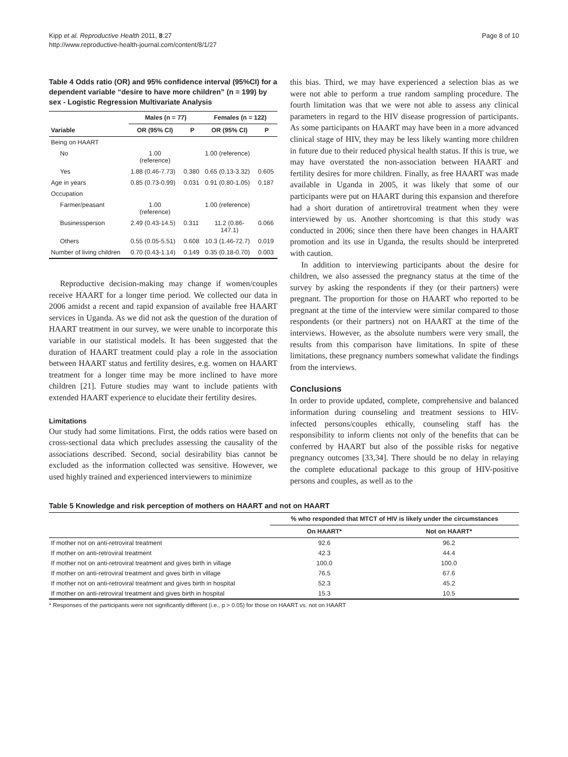Kipp et al. Reproductive Health 2011, 8:27
http://www.reproductive-health-journal.com/content/8/1/27
Page 8 of 10
Table 4 Odds ratio (OR) and 95% confidence interval (95%CI) for a dependent variable “desire to have more children” (n = 199) by sex - Logistic Regression Multivariate Analysis
| | Males (n = 77) | | Females (n = 122) | |
| --- | --- | --- | --- | --- |
| Variable | OR (95% CI) | P | OR (95% CI) | P |
| Being on HAART | | | | |
| No | 1.00 (reference) | | 1.00 (reference) | |
| Yes | 1.88 (0.46-7.73) | 0.380 | 0.65 (0.13-3.32) | 0.605 |
| Age in years | 0.85 (0.73-0.99) | 0.031 | 0.91 (0.80-1.05) | 0.187 |
| Occupation | | | | |
| Farmer/peasant | 1.00 (reference) | | 1.00 (reference) | |
| Businessperson | 2.49 (0.43-14.5) | 0.311 | 11.2 (0.86- 147.1) | 0.066 |
| Others | 0.55 (0.05-5.51) | 0.608 | 10.3 (1.46-72.7) | 0.019 |
| Number of living children | 0.70 (0.43-1.14) | 0.149 | 0.35 (0.18-0.70) | 0.003 |
Reproductive decision-making may change if women/couples receive HAART for a longer time period. We collected our data in 2006 amidst a recent and rapid expansion of available free HAART services in Uganda. As we did not ask the question of the duration of HAART treatment in our survey, we were unable to incorporate this variable in our statistical models. It has been suggested that the duration of HAART treatment could play a role in the association between HAART status and fertility desires, e.g. women on HAART treatment for a longer time may be more inclined to have more children [21]. Future studies may want to include patients with extended HAART experience to elucidate their fertility desires.
Limitations
Our study had some limitations. First, the odds ratios were based on cross-sectional data which precludes assessing the causality of the associations described. Second, social desirability bias cannot be excluded as the information collected was sensitive. However, we used highly trained and experienced interviewers to minimize
this bias. Third, we may have experienced a selection bias as we were not able to perform a true random sampling procedure. The fourth limitation was that we were not able to assess any clinical parameters in regard to the HIV disease progression of participants. As some participants on HAART may have been in a more advanced clinical stage of HIV, they may be less likely wanting more children in future due to their reduced physical health status. If this is true, we may have overstated the non-association between HAART and fertility desires for more children. Finally, as free HAART was made available in Uganda in 2005, it was likely that some of our participants were put on HAART during this expansion and therefore had a short duration of antiretroviral treatment when they were interviewed by us. Another shortcoming is that this study was conducted in 2006; since then there have been changes in HAART promotion and its use in Uganda, the results should be interpreted with caution.
In addition to interviewing participants about the desire for children, we also assessed the pregnancy status at the time of the survey by asking the respondents if they (or their partners) were pregnant. The proportion for those on HAART who reported to be pregnant at the time of the interview were similar compared to those respondents (or their partners) not on HAART at the time of the interviews. However, as the absolute numbers were very small, the results from this comparison have limitations. In spite of these limitations, these pregnancy numbers somewhat validate the findings from the interviews.
Conclusions
In order to provide updated, complete, comprehensive and balanced information during counseling and treatment sessions to HIV-infected persons/couples ethically, counseling staff has the responsibility to inform clients not only of the benefits that can be conferred by HAART but also of the possible risks for negative pregnancy outcomes [33,34]. There should be no delay in relaying the complete educational package to this group of HIV-positive persons and couples, as well as to the
Table 5 Knowledge and risk perception of mothers on HAART and not on HAART
| | % who responded that MTCT of HIV is likely under the circumstances | |
| --- | --- | --- |
| | On HAART* | Not on HAART* |
| If mother not on anti-retroviral treatment | 92.6 | 96.2 |
| If mother on anti-retroviral treatment | 42.3 | 44.4 |
| If mother not on anti-retroviral treatment and gives birth in village | 100.0 | 100.0 |
| If mother on anti-retroviral treatment and gives birth in village | 76.5 | 67.6 |
| If mother not on anti-retroviral treatment and gives birth in hospital | 52.3 | 45.2 |
| If mother on anti-retroviral treatment and gives birth in hospital | 15.3 | 10.5 |
* Responses of the participants were not significantly different (i.e., p > 0.05) for those on HAART vs. not on HAART